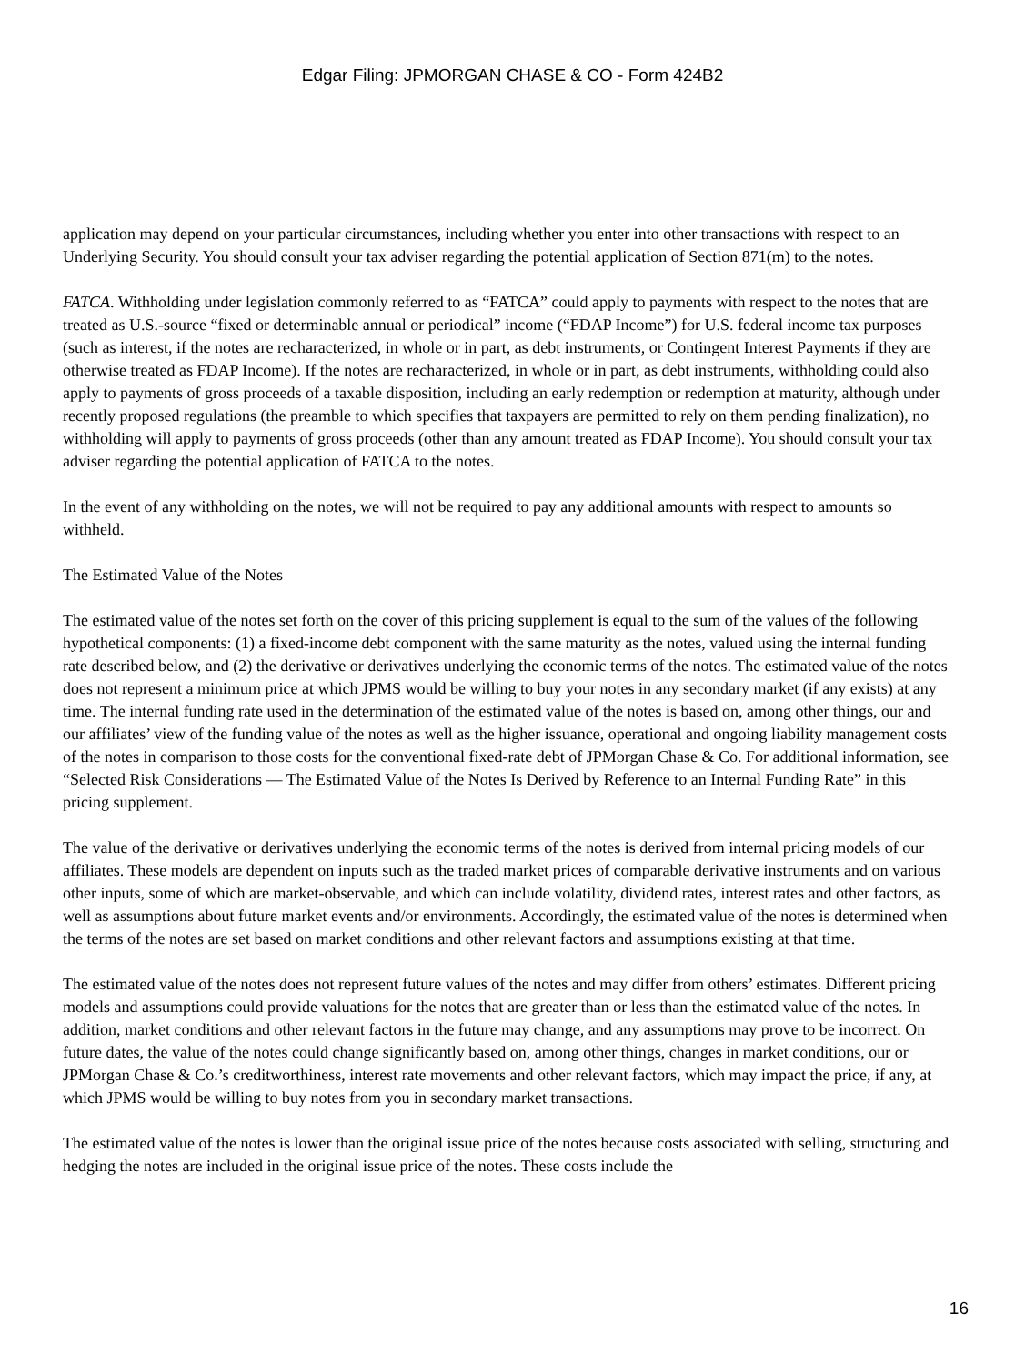Edgar Filing: JPMORGAN CHASE & CO - Form 424B2
application may depend on your particular circumstances, including whether you enter into other transactions with respect to an Underlying Security. You should consult your tax adviser regarding the potential application of Section 871(m) to the notes.
FATCA. Withholding under legislation commonly referred to as “FATCA” could apply to payments with respect to the notes that are treated as U.S.-source “fixed or determinable annual or periodical” income (“FDAP Income”) for U.S. federal income tax purposes (such as interest, if the notes are recharacterized, in whole or in part, as debt instruments, or Contingent Interest Payments if they are otherwise treated as FDAP Income). If the notes are recharacterized, in whole or in part, as debt instruments, withholding could also apply to payments of gross proceeds of a taxable disposition, including an early redemption or redemption at maturity, although under recently proposed regulations (the preamble to which specifies that taxpayers are permitted to rely on them pending finalization), no withholding will apply to payments of gross proceeds (other than any amount treated as FDAP Income). You should consult your tax adviser regarding the potential application of FATCA to the notes.
In the event of any withholding on the notes, we will not be required to pay any additional amounts with respect to amounts so withheld.
The Estimated Value of the Notes
The estimated value of the notes set forth on the cover of this pricing supplement is equal to the sum of the values of the following hypothetical components: (1) a fixed-income debt component with the same maturity as the notes, valued using the internal funding rate described below, and (2) the derivative or derivatives underlying the economic terms of the notes. The estimated value of the notes does not represent a minimum price at which JPMS would be willing to buy your notes in any secondary market (if any exists) at any time. The internal funding rate used in the determination of the estimated value of the notes is based on, among other things, our and our affiliates’ view of the funding value of the notes as well as the higher issuance, operational and ongoing liability management costs of the notes in comparison to those costs for the conventional fixed-rate debt of JPMorgan Chase & Co. For additional information, see “Selected Risk Considerations — The Estimated Value of the Notes Is Derived by Reference to an Internal Funding Rate” in this pricing supplement.
The value of the derivative or derivatives underlying the economic terms of the notes is derived from internal pricing models of our affiliates. These models are dependent on inputs such as the traded market prices of comparable derivative instruments and on various other inputs, some of which are market-observable, and which can include volatility, dividend rates, interest rates and other factors, as well as assumptions about future market events and/or environments. Accordingly, the estimated value of the notes is determined when the terms of the notes are set based on market conditions and other relevant factors and assumptions existing at that time.
The estimated value of the notes does not represent future values of the notes and may differ from others’ estimates. Different pricing models and assumptions could provide valuations for the notes that are greater than or less than the estimated value of the notes. In addition, market conditions and other relevant factors in the future may change, and any assumptions may prove to be incorrect. On future dates, the value of the notes could change significantly based on, among other things, changes in market conditions, our or JPMorgan Chase & Co.’s creditworthiness, interest rate movements and other relevant factors, which may impact the price, if any, at which JPMS would be willing to buy notes from you in secondary market transactions.
The estimated value of the notes is lower than the original issue price of the notes because costs associated with selling, structuring and hedging the notes are included in the original issue price of the notes. These costs include the
16